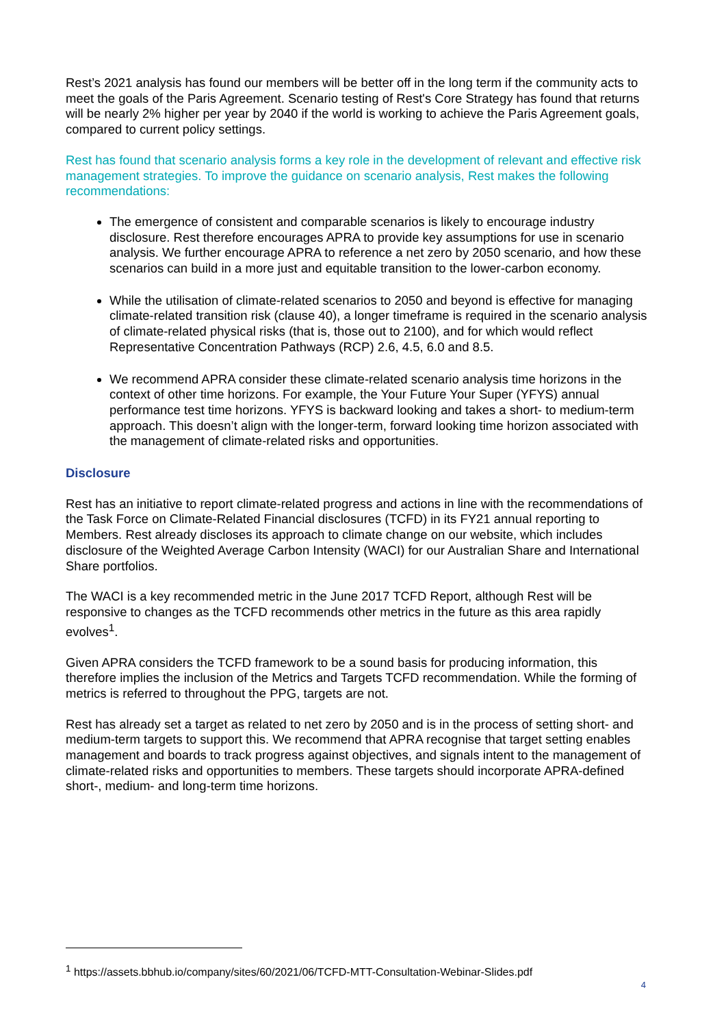Rest’s 2021 analysis has found our members will be better off in the long term if the community acts to meet the goals of the Paris Agreement. Scenario testing of Rest's Core Strategy has found that returns will be nearly 2% higher per year by 2040 if the world is working to achieve the Paris Agreement goals, compared to current policy settings.
Rest has found that scenario analysis forms a key role in the development of relevant and effective risk management strategies. To improve the guidance on scenario analysis, Rest makes the following recommendations:
The emergence of consistent and comparable scenarios is likely to encourage industry disclosure. Rest therefore encourages APRA to provide key assumptions for use in scenario analysis. We further encourage APRA to reference a net zero by 2050 scenario, and how these scenarios can build in a more just and equitable transition to the lower-carbon economy.
While the utilisation of climate-related scenarios to 2050 and beyond is effective for managing climate-related transition risk (clause 40), a longer timeframe is required in the scenario analysis of climate-related physical risks (that is, those out to 2100), and for which would reflect Representative Concentration Pathways (RCP) 2.6, 4.5, 6.0 and 8.5.
We recommend APRA consider these climate-related scenario analysis time horizons in the context of other time horizons. For example, the Your Future Your Super (YFYS) annual performance test time horizons. YFYS is backward looking and takes a short- to medium-term approach. This doesn’t align with the longer-term, forward looking time horizon associated with the management of climate-related risks and opportunities.
Disclosure
Rest has an initiative to report climate-related progress and actions in line with the recommendations of the Task Force on Climate-Related Financial disclosures (TCFD) in its FY21 annual reporting to Members. Rest already discloses its approach to climate change on our website, which includes disclosure of the Weighted Average Carbon Intensity (WACI) for our Australian Share and International Share portfolios.
The WACI is a key recommended metric in the June 2017 TCFD Report, although Rest will be responsive to changes as the TCFD recommends other metrics in the future as this area rapidly evolves<sup>1</sup>.
Given APRA considers the TCFD framework to be a sound basis for producing information, this therefore implies the inclusion of the Metrics and Targets TCFD recommendation. While the forming of metrics is referred to throughout the PPG, targets are not.
Rest has already set a target as related to net zero by 2050 and is in the process of setting short- and medium-term targets to support this. We recommend that APRA recognise that target setting enables management and boards to track progress against objectives, and signals intent to the management of climate-related risks and opportunities to members. These targets should incorporate APRA-defined short-, medium- and long-term time horizons.
<sup>1</sup> https://assets.bbhub.io/company/sites/60/2021/06/TCFD-MTT-Consultation-Webinar-Slides.pdf
4